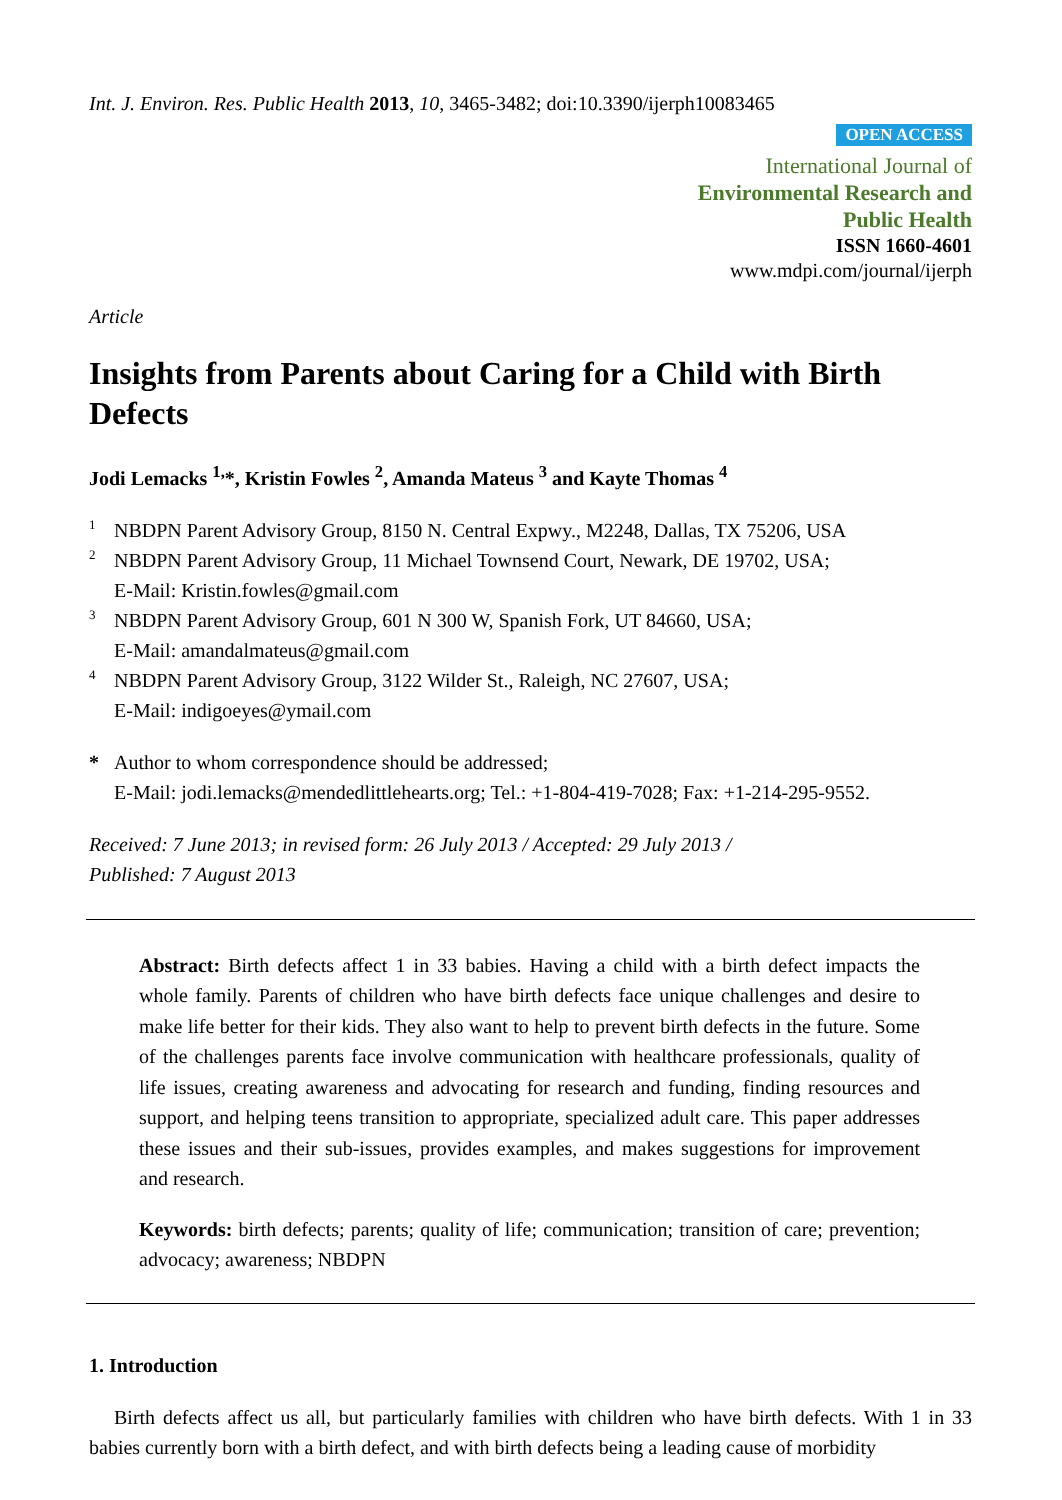Int. J. Environ. Res. Public Health 2013, 10, 3465-3482; doi:10.3390/ijerph10083465
OPEN ACCESS
International Journal of
Environmental Research and
Public Health
ISSN 1660-4601
www.mdpi.com/journal/ijerph
Article
Insights from Parents about Caring for a Child with Birth Defects
Jodi Lemacks <sup>1,</sup>*, Kristin Fowles <sup>2</sup>, Amanda Mateus <sup>3</sup> and Kayte Thomas <sup>4</sup>
1 NBDPN Parent Advisory Group, 8150 N. Central Expwy., M2248, Dallas, TX 75206, USA
2 NBDPN Parent Advisory Group, 11 Michael Townsend Court, Newark, DE 19702, USA;
E-Mail: Kristin.fowles@gmail.com
3 NBDPN Parent Advisory Group, 601 N 300 W, Spanish Fork, UT 84660, USA;
E-Mail: amandalmateus@gmail.com
4 NBDPN Parent Advisory Group, 3122 Wilder St., Raleigh, NC 27607, USA;
E-Mail: indigoeyes@ymail.com
* Author to whom correspondence should be addressed;
E-Mail: jodi.lemacks@mendedlittlehearts.org; Tel.: +1-804-419-7028; Fax: +1-214-295-9552.
Received: 7 June 2013; in revised form: 26 July 2013 / Accepted: 29 July 2013 /
Published: 7 August 2013
Abstract: Birth defects affect 1 in 33 babies. Having a child with a birth defect impacts the whole family. Parents of children who have birth defects face unique challenges and desire to make life better for their kids. They also want to help to prevent birth defects in the future. Some of the challenges parents face involve communication with healthcare professionals, quality of life issues, creating awareness and advocating for research and funding, finding resources and support, and helping teens transition to appropriate, specialized adult care. This paper addresses these issues and their sub-issues, provides examples, and makes suggestions for improvement and research.
Keywords: birth defects; parents; quality of life; communication; transition of care; prevention; advocacy; awareness; NBDPN
1. Introduction
Birth defects affect us all, but particularly families with children who have birth defects. With 1 in 33 babies currently born with a birth defect, and with birth defects being a leading cause of morbidity